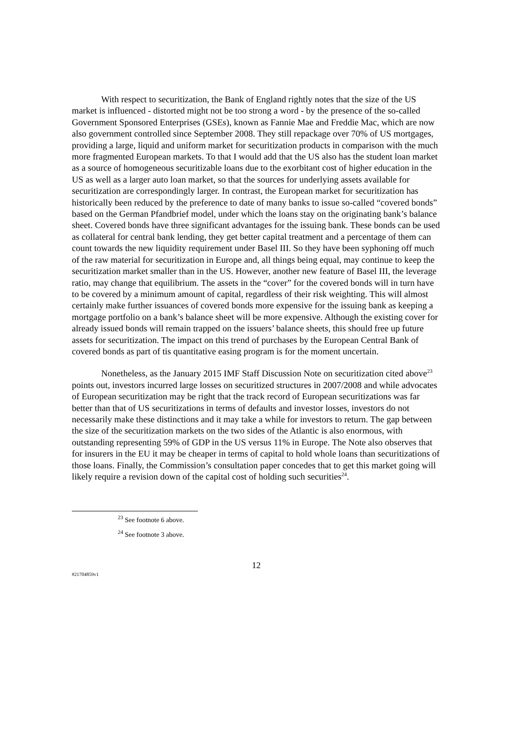With respect to securitization, the Bank of England rightly notes that the size of the US market is influenced - distorted might not be too strong a word - by the presence of the so-called Government Sponsored Enterprises (GSEs), known as Fannie Mae and Freddie Mac, which are now also government controlled since September 2008. They still repackage over 70% of US mortgages, providing a large, liquid and uniform market for securitization products in comparison with the much more fragmented European markets. To that I would add that the US also has the student loan market as a source of homogeneous securitizable loans due to the exorbitant cost of higher education in the US as well as a larger auto loan market, so that the sources for underlying assets available for securitization are correspondingly larger. In contrast, the European market for securitization has historically been reduced by the preference to date of many banks to issue so-called “covered bonds” based on the German Pfandbrief model, under which the loans stay on the originating bank’s balance sheet. Covered bonds have three significant advantages for the issuing bank. These bonds can be used as collateral for central bank lending, they get better capital treatment and a percentage of them can count towards the new liquidity requirement under Basel III. So they have been syphoning off much of the raw material for securitization in Europe and, all things being equal, may continue to keep the securitization market smaller than in the US. However, another new feature of Basel III, the leverage ratio, may change that equilibrium. The assets in the “cover” for the covered bonds will in turn have to be covered by a minimum amount of capital, regardless of their risk weighting. This will almost certainly make further issuances of covered bonds more expensive for the issuing bank as keeping a mortgage portfolio on a bank’s balance sheet will be more expensive. Although the existing cover for already issued bonds will remain trapped on the issuers’ balance sheets, this should free up future assets for securitization. The impact on this trend of purchases by the European Central Bank of covered bonds as part of tis quantitative easing program is for the moment uncertain.
Nonetheless, as the January 2015 IMF Staff Discussion Note on securitization cited above<sup>23</sup> points out, investors incurred large losses on securitized structures in 2007/2008 and while advocates of European securitization may be right that the track record of European securitizations was far better than that of US securitizations in terms of defaults and investor losses, investors do not necessarily make these distinctions and it may take a while for investors to return. The gap between the size of the securitization markets on the two sides of the Atlantic is also enormous, with outstanding representing 59% of GDP in the US versus 11% in Europe. The Note also observes that for insurers in the EU it may be cheaper in terms of capital to hold whole loans than securitizations of those loans. Finally, the Commission’s consultation paper concedes that to get this market going will likely require a revision down of the capital cost of holding such securities<sup>24</sup>.
<sup>23</sup> See footnote 6 above.
<sup>24</sup> See footnote 3 above.
12
#21704859v1